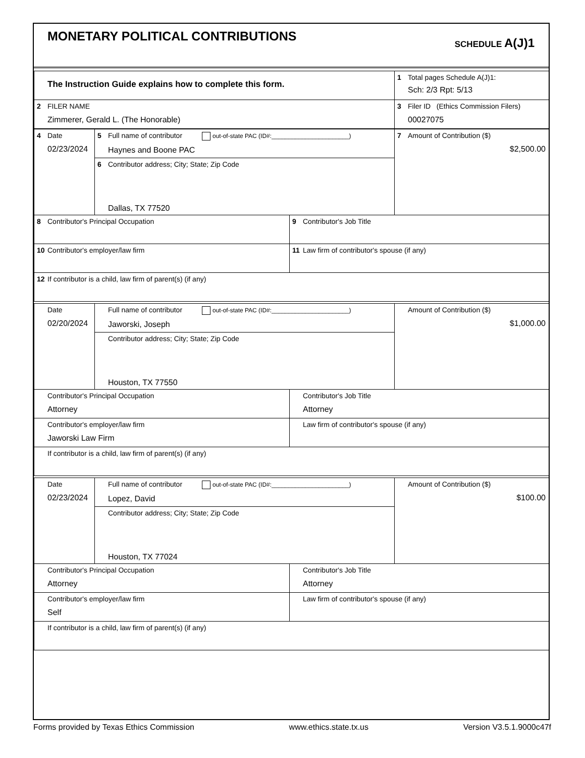MONETARY POLITICAL CONTRIBUTIONS
SCHEDULE A(J)1
| The Instruction Guide explains how to complete this form. | 1 Total pages Schedule A(J)1: Sch: 2/3 Rpt: 5/13 |
| 2 FILER NAME Zimmerer, Gerald L. (The Honorable) | 3 Filer ID (Ethics Commission Filers) 00027075 |
| 4 Date 02/23/2024 | 5 Full name of contributor out-of-state PAC (ID#:_______________________) Haynes and Boone PAC | | 7 Amount of Contribution ($) $2,500.00 |
| | 6 Contributor address; City; State; Zip Code Dallas, TX 77520 | | |
| 8 Contributor's Principal Occupation | | 9 Contributor's Job Title | |
| 10 Contributor's employer/law firm | | 11 Law firm of contributor's spouse (if any) | |
| 12 If contributor is a child, law firm of parent(s) (if any) | | | |
| Date 02/20/2024 | Full name of contributor out-of-state PAC (ID#:_______________________) Jaworski, Joseph | | Amount of Contribution ($) $1,000.00 |
| | Contributor address; City; State; Zip Code Houston, TX 77550 | | |
| Contributor's Principal Occupation Attorney | | Contributor's Job Title Attorney | |
| Contributor's employer/law firm Jaworski Law Firm | | Law firm of contributor's spouse (if any) | |
| If contributor is a child, law firm of parent(s) (if any) | | | |
| Date 02/23/2024 | Full name of contributor out-of-state PAC (ID#:_______________________) Lopez, David | | Amount of Contribution ($) $100.00 |
| | Contributor address; City; State; Zip Code Houston, TX 77024 | | |
| Contributor's Principal Occupation Attorney | | Contributor's Job Title Attorney | |
| Contributor's employer/law firm Self | | Law firm of contributor's spouse (if any) | |
| If contributor is a child, law firm of parent(s) (if any) | | | |
Forms provided by Texas Ethics Commission www.ethics.state.tx.us Version V3.5.1.9000c47f